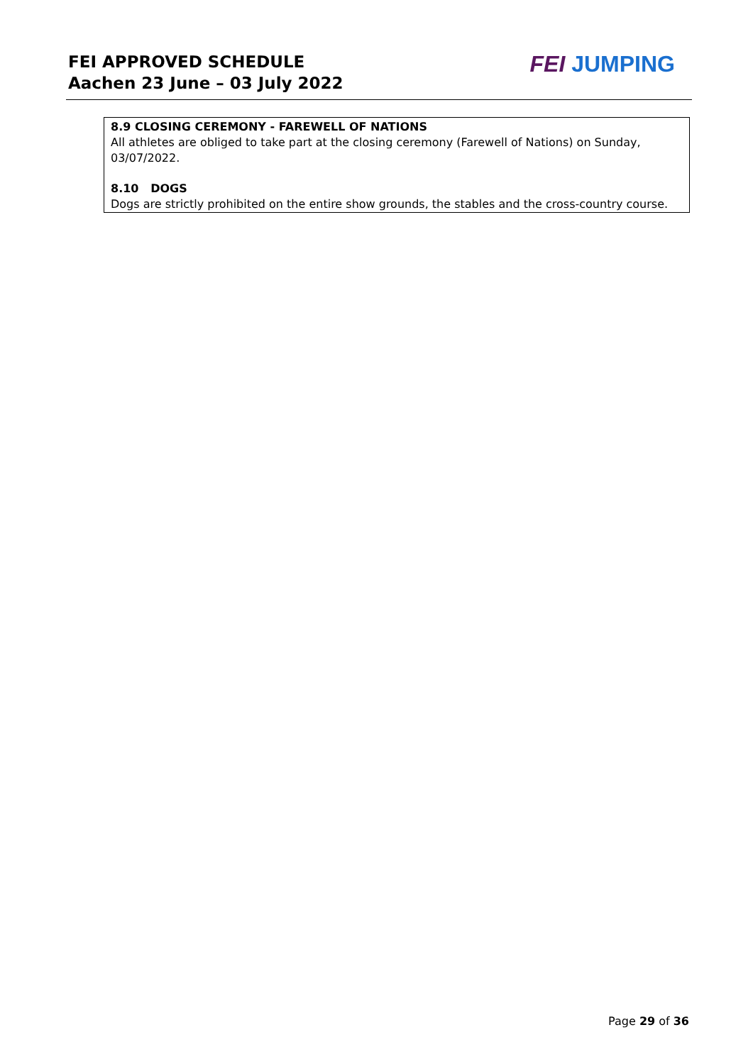FEI APPROVED SCHEDULE
Aachen 23 June – 03 July 2022
FEI JUMPING
8.9 CLOSING CEREMONY - FAREWELL OF NATIONS
All athletes are obliged to take part at the closing ceremony (Farewell of Nations) on Sunday, 03/07/2022.
8.10 DOGS
Dogs are strictly prohibited on the entire show grounds, the stables and the cross-country course.
Page 29 of 36